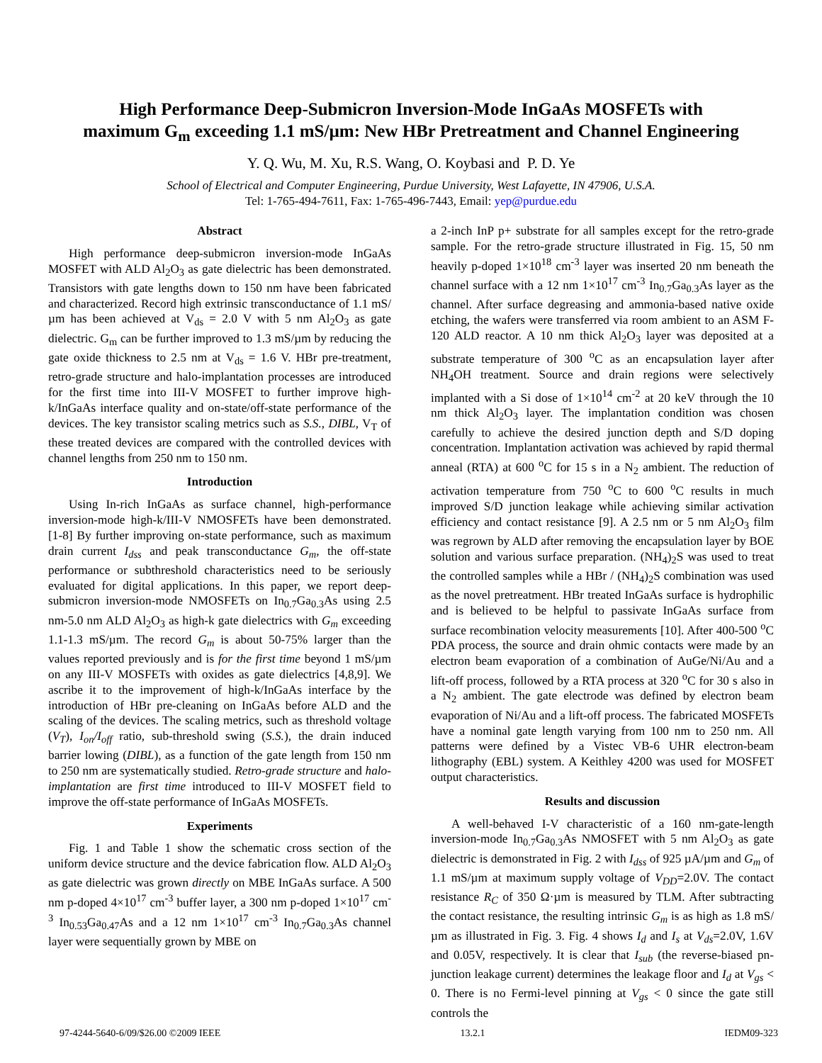High Performance Deep-Submicron Inversion-Mode InGaAs MOSFETs with
maximum G<sub>m</sub> exceeding 1.1 mS/µm: New HBr Pretreatment and Channel Engineering
Y. Q. Wu, M. Xu, R.S. Wang, O. Koybasi and P. D. Ye
School of Electrical and Computer Engineering, Purdue University, West Lafayette, IN 47906, U.S.A.
Tel: 1-765-494-7611, Fax: 1-765-496-7443, Email: yep@purdue.edu
Abstract
High performance deep-submicron inversion-mode InGaAs MOSFET with ALD Al<sub>2</sub>O<sub>3</sub> as gate dielectric has been demonstrated. Transistors with gate lengths down to 150 nm have been fabricated and characterized. Record high extrinsic transconductance of 1.1 mS/µm has been achieved at V<sub>ds</sub> = 2.0 V with 5 nm Al<sub>2</sub>O<sub>3</sub> as gate dielectric. G<sub>m</sub> can be further improved to 1.3 mS/µm by reducing the gate oxide thickness to 2.5 nm at V<sub>ds</sub> = 1.6 V. HBr pre-treatment, retro-grade structure and halo-implantation processes are introduced for the first time into III-V MOSFET to further improve high-k/InGaAs interface quality and on-state/off-state performance of the devices. The key transistor scaling metrics such as S.S., DIBL, V<sub>T</sub> of these treated devices are compared with the controlled devices with channel lengths from 250 nm to 150 nm.
Introduction
Using In-rich InGaAs as surface channel, high-performance inversion-mode high-k/III-V NMOSFETs have been demonstrated. [1-8] By further improving on-state performance, such as maximum drain current I<sub>dss</sub> and peak transconductance G<sub>m</sub>, the off-state performance or subthreshold characteristics need to be seriously evaluated for digital applications. In this paper, we report deep-submicron inversion-mode NMOSFETs on In<sub>0.7</sub>Ga<sub>0.3</sub>As using 2.5 nm-5.0 nm ALD Al<sub>2</sub>O<sub>3</sub> as high-k gate dielectrics with G<sub>m</sub> exceeding 1.1-1.3 mS/µm. The record G<sub>m</sub> is about 50-75% larger than the values reported previously and is for the first time beyond 1 mS/µm on any III-V MOSFETs with oxides as gate dielectrics [4,8,9]. We ascribe it to the improvement of high-k/InGaAs interface by the introduction of HBr pre-cleaning on InGaAs before ALD and the scaling of the devices. The scaling metrics, such as threshold voltage (V<sub>T</sub>), I<sub>on</sub>/I<sub>off</sub> ratio, sub-threshold swing (S.S.), the drain induced barrier lowing (DIBL), as a function of the gate length from 150 nm to 250 nm are systematically studied. Retro-grade structure and halo-implantation are first time introduced to III-V MOSFET field to improve the off-state performance of InGaAs MOSFETs.
Experiments
Fig. 1 and Table 1 show the schematic cross section of the uniform device structure and the device fabrication flow. ALD Al<sub>2</sub>O<sub>3</sub> as gate dielectric was grown directly on MBE InGaAs surface. A 500 nm p-doped 4×10<sup>17</sup> cm<sup>-3</sup> buffer layer, a 300 nm p-doped 1×10<sup>17</sup> cm<sup>-3</sup> In<sub>0.53</sub>Ga<sub>0.47</sub>As and a 12 nm 1×10<sup>17</sup> cm<sup>-3</sup> In<sub>0.7</sub>Ga<sub>0.3</sub>As channel layer were sequentially grown by MBE on
a 2-inch InP p+ substrate for all samples except for the retro-grade sample. For the retro-grade structure illustrated in Fig. 15, 50 nm heavily p-doped 1×10<sup>18</sup> cm<sup>-3</sup> layer was inserted 20 nm beneath the channel surface with a 12 nm 1×10<sup>17</sup> cm<sup>-3</sup> In<sub>0.7</sub>Ga<sub>0.3</sub>As layer as the channel. After surface degreasing and ammonia-based native oxide etching, the wafers were transferred via room ambient to an ASM F-120 ALD reactor. A 10 nm thick Al<sub>2</sub>O<sub>3</sub> layer was deposited at a substrate temperature of 300 <sup>o</sup>C as an encapsulation layer after NH<sub>4</sub>OH treatment. Source and drain regions were selectively implanted with a Si dose of 1×10<sup>14</sup> cm<sup>-2</sup> at 20 keV through the 10 nm thick Al<sub>2</sub>O<sub>3</sub> layer. The implantation condition was chosen carefully to achieve the desired junction depth and S/D doping concentration. Implantation activation was achieved by rapid thermal anneal (RTA) at 600 <sup>o</sup>C for 15 s in a N<sub>2</sub> ambient. The reduction of activation temperature from 750 <sup>o</sup>C to 600 <sup>o</sup>C results in much improved S/D junction leakage while achieving similar activation efficiency and contact resistance [9]. A 2.5 nm or 5 nm Al<sub>2</sub>O<sub>3</sub> film was regrown by ALD after removing the encapsulation layer by BOE solution and various surface preparation. (NH<sub>4</sub>)<sub>2</sub>S was used to treat the controlled samples while a HBr / (NH<sub>4</sub>)<sub>2</sub>S combination was used as the novel pretreatment. HBr treated InGaAs surface is hydrophilic and is believed to be helpful to passivate InGaAs surface from surface recombination velocity measurements [10]. After 400-500 <sup>o</sup>C PDA process, the source and drain ohmic contacts were made by an electron beam evaporation of a combination of AuGe/Ni/Au and a lift-off process, followed by a RTA process at 320 <sup>o</sup>C for 30 s also in a N<sub>2</sub> ambient. The gate electrode was defined by electron beam evaporation of Ni/Au and a lift-off process. The fabricated MOSFETs have a nominal gate length varying from 100 nm to 250 nm. All patterns were defined by a Vistec VB-6 UHR electron-beam lithography (EBL) system. A Keithley 4200 was used for MOSFET output characteristics.
Results and discussion
A well-behaved I-V characteristic of a 160 nm-gate-length inversion-mode In<sub>0.7</sub>Ga<sub>0.3</sub>As NMOSFET with 5 nm Al<sub>2</sub>O<sub>3</sub> as gate dielectric is demonstrated in Fig. 2 with I<sub>dss</sub> of 925 µA/µm and G<sub>m</sub> of 1.1 mS/µm at maximum supply voltage of V<sub>DD</sub>=2.0V. The contact resistance R<sub>C</sub> of 350 Ω·µm is measured by TLM. After subtracting the contact resistance, the resulting intrinsic G<sub>m</sub> is as high as 1.8 mS/µm as illustrated in Fig. 3. Fig. 4 shows I<sub>d</sub> and I<sub>s</sub> at V<sub>ds</sub>=2.0V, 1.6V and 0.05V, respectively. It is clear that I<sub>sub</sub> (the reverse-biased pn-junction leakage current) determines the leakage floor and I<sub>d</sub> at V<sub>gs</sub> < 0. There is no Fermi-level pinning at V<sub>gs</sub> < 0 since the gate still controls the
97-4244-5640-6/09/$26.00 ©2009 IEEE 13.2.1 IEDM09-323